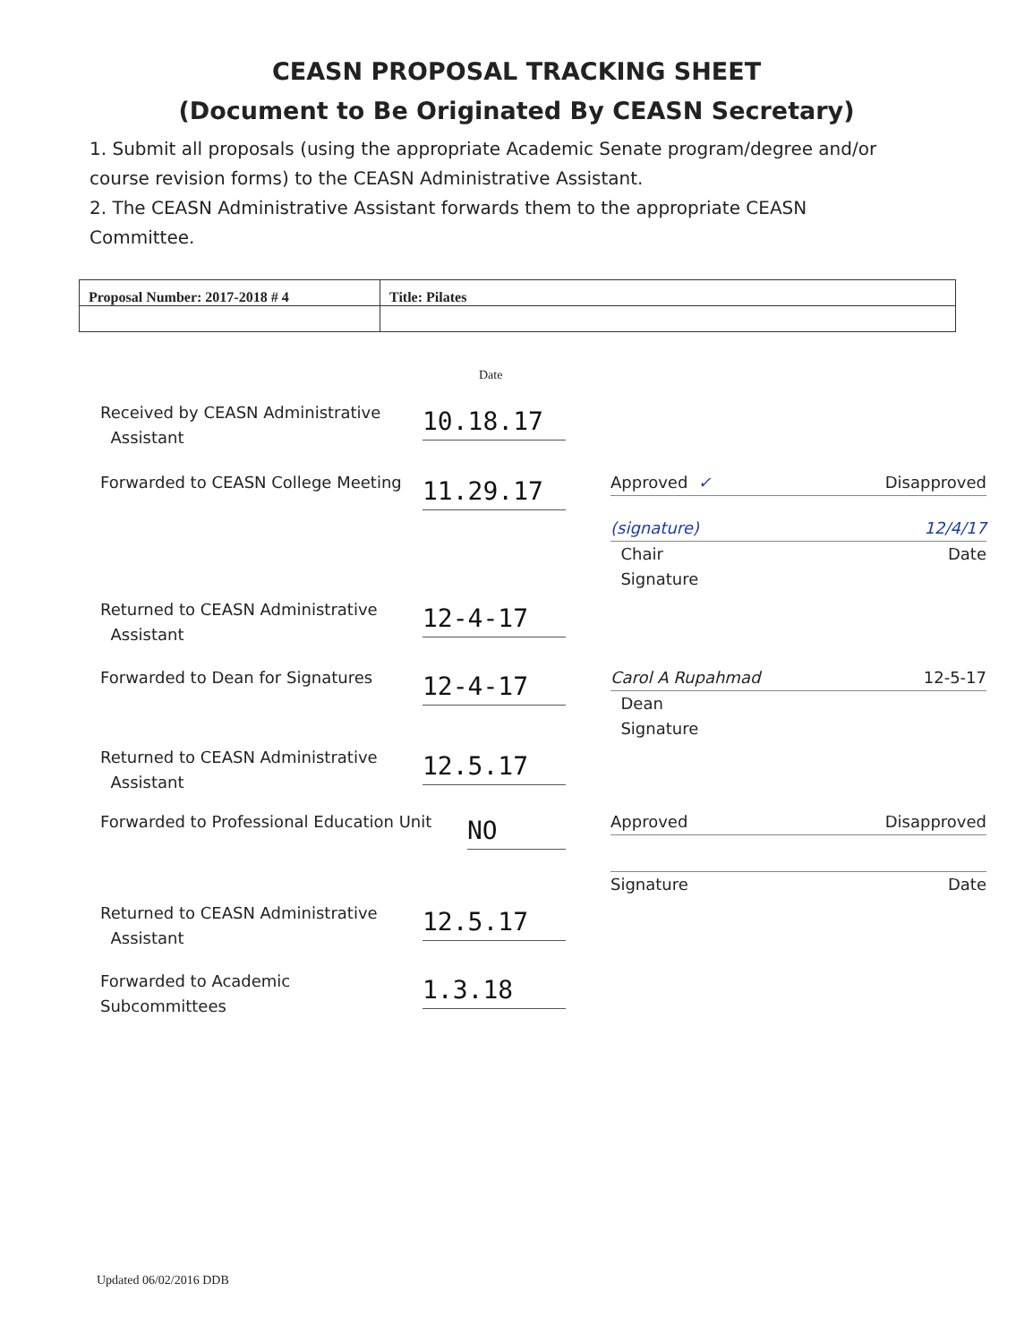CEASN PROPOSAL TRACKING SHEET
(Document to Be Originated By CEASN Secretary)
1. Submit all proposals (using the appropriate Academic Senate program/degree and/or course revision forms) to the CEASN Administrative Assistant.
2. The CEASN Administrative Assistant forwards them to the appropriate CEASN Committee.
| Proposal Number: 2017-2018 # 4 | Title: Pilates |
Date
Received by CEASN Administrative
Assistant
10.18.17
Forwarded to CEASN College Meeting
11.29.17
Approved ✓ Disapproved
(signature) 12/4/17
Chair
Signature Date
Returned to CEASN Administrative
Assistant
12-4-17
Forwarded to Dean for Signatures
12-4-17
Carol A Rupahmad 12-5-17
Dean
Signature
Returned to CEASN Administrative
Assistant
12.5.17
Forwarded to Professional Education Unit
NO
Approved Disapproved
Signature Date
Returned to CEASN Administrative
Assistant
12.5.17
Forwarded to Academic
Subcommittees
1.3.18
Updated 06/02/2016 DDB